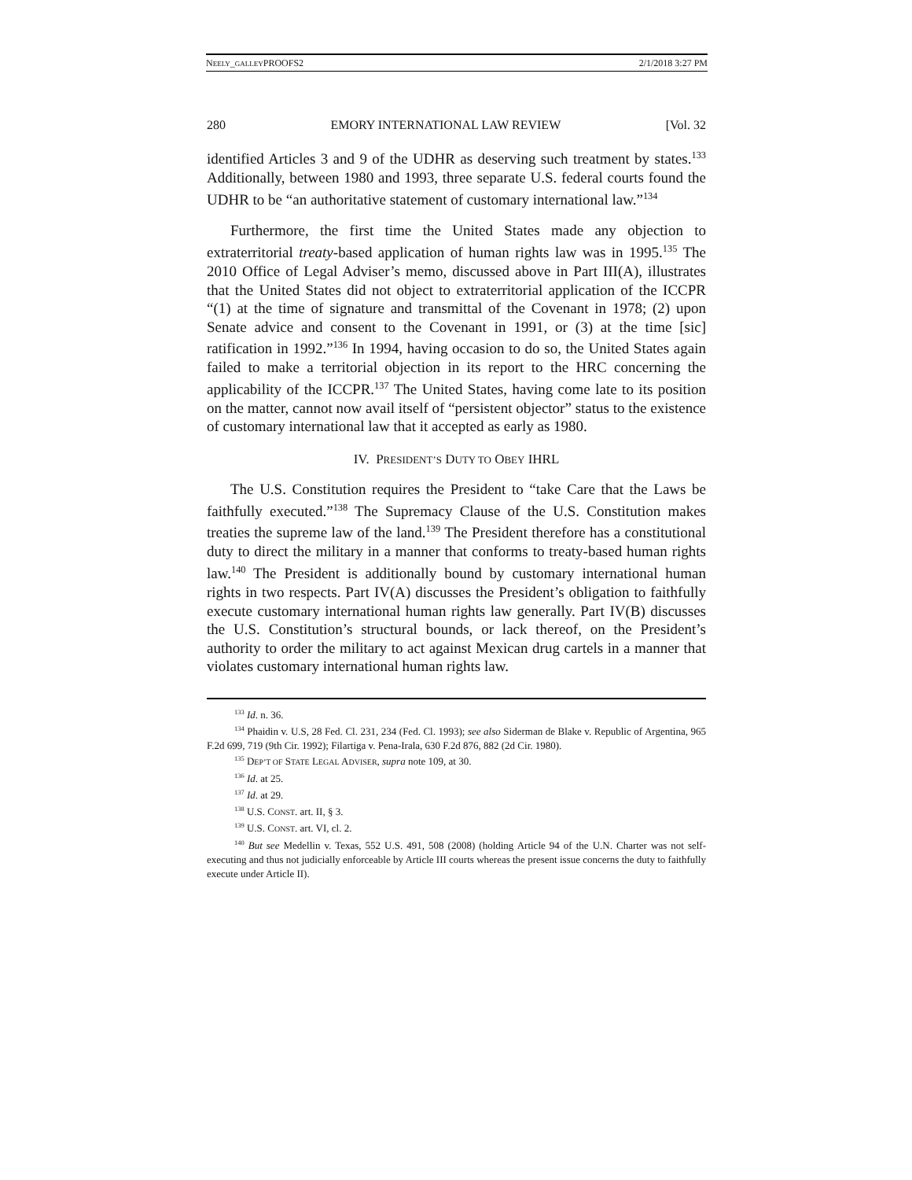NEELY_GALLEYPROOFS2 2/1/2018 3:27 PM
280 EMORY INTERNATIONAL LAW REVIEW [Vol. 32
identified Articles 3 and 9 of the UDHR as deserving such treatment by states.<sup>133</sup> Additionally, between 1980 and 1993, three separate U.S. federal courts found the UDHR to be “an authoritative statement of customary international law.”<sup>134</sup>
Furthermore, the first time the United States made any objection to extraterritorial treaty-based application of human rights law was in 1995.<sup>135</sup> The 2010 Office of Legal Adviser’s memo, discussed above in Part III(A), illustrates that the United States did not object to extraterritorial application of the ICCPR “(1) at the time of signature and transmittal of the Covenant in 1978; (2) upon Senate advice and consent to the Covenant in 1991, or (3) at the time [sic] ratification in 1992.”<sup>136</sup> In 1994, having occasion to do so, the United States again failed to make a territorial objection in its report to the HRC concerning the applicability of the ICCPR.<sup>137</sup> The United States, having come late to its position on the matter, cannot now avail itself of “persistent objector” status to the existence of customary international law that it accepted as early as 1980.
IV. PRESIDENT’S DUTY TO OBEY IHRL
The U.S. Constitution requires the President to “take Care that the Laws be faithfully executed.”<sup>138</sup> The Supremacy Clause of the U.S. Constitution makes treaties the supreme law of the land.<sup>139</sup> The President therefore has a constitutional duty to direct the military in a manner that conforms to treaty-based human rights law.<sup>140</sup> The President is additionally bound by customary international human rights in two respects. Part IV(A) discusses the President’s obligation to faithfully execute customary international human rights law generally. Part IV(B) discusses the U.S. Constitution’s structural bounds, or lack thereof, on the President’s authority to order the military to act against Mexican drug cartels in a manner that violates customary international human rights law.
<sup>133</sup> Id. n. 36.
<sup>134</sup> Phaidin v. U.S, 28 Fed. Cl. 231, 234 (Fed. Cl. 1993); see also Siderman de Blake v. Republic of Argentina, 965 F.2d 699, 719 (9th Cir. 1992); Filartiga v. Pena-Irala, 630 F.2d 876, 882 (2d Cir. 1980).
<sup>135</sup> DEP’T OF STATE LEGAL ADVISER, supra note 109, at 30.
<sup>136</sup> Id. at 25.
<sup>137</sup> Id. at 29.
<sup>138</sup> U.S. CONST. art. II, § 3.
<sup>139</sup> U.S. CONST. art. VI, cl. 2.
<sup>140</sup> But see Medellin v. Texas, 552 U.S. 491, 508 (2008) (holding Article 94 of the U.N. Charter was not self-executing and thus not judicially enforceable by Article III courts whereas the present issue concerns the duty to faithfully execute under Article II).